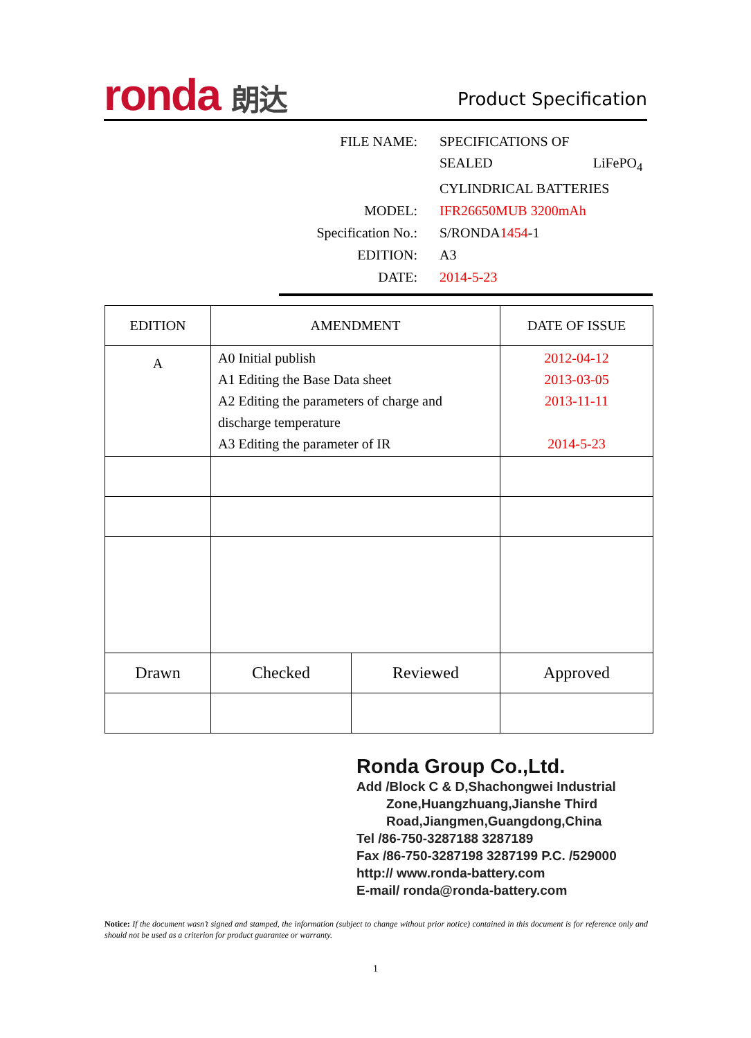ronda 朗达 Product Specification
| FILE NAME: | SPECIFICATIONS OF |
| | SEALED LiFePO<sub>4</sub> |
| | CYLINDRICAL BATTERIES |
| MODEL: | IFR26650MUB 3200mAh |
| Specification No.: | S/RONDA 1454 -1 |
| EDITION: | A3 |
| DATE: | 2014-5-23 |
| EDITION | AMENDMENT | | DATE OF ISSUE |
| --- | --- | --- | --- |
| A | A0 Initial publish A1 Editing the Base Data sheet A2 Editing the parameters of charge and discharge temperature A3 Editing the parameter of IR | | 2012-04-12 2013-03-05 2013-11-11 2014-5-23 |
| Drawn | Checked | Reviewed | Approved |
Ronda Group Co.,Ltd.
Add /Block C & D,Shachongwei Industrial
Zone,Huangzhuang,Jianshe Third
Road,Jiangmen,Guangdong,China
Tel /86-750-3287188 3287189
Fax /86-750-3287198 3287199 P.C. /529000
http:// www.ronda-battery.com
E-mail/ ronda@ronda-battery.com
Notice: If the document wasn’t signed and stamped, the information (subject to change without prior notice) contained in this document is for reference only and should not be used as a criterion for product guarantee or warranty.
1